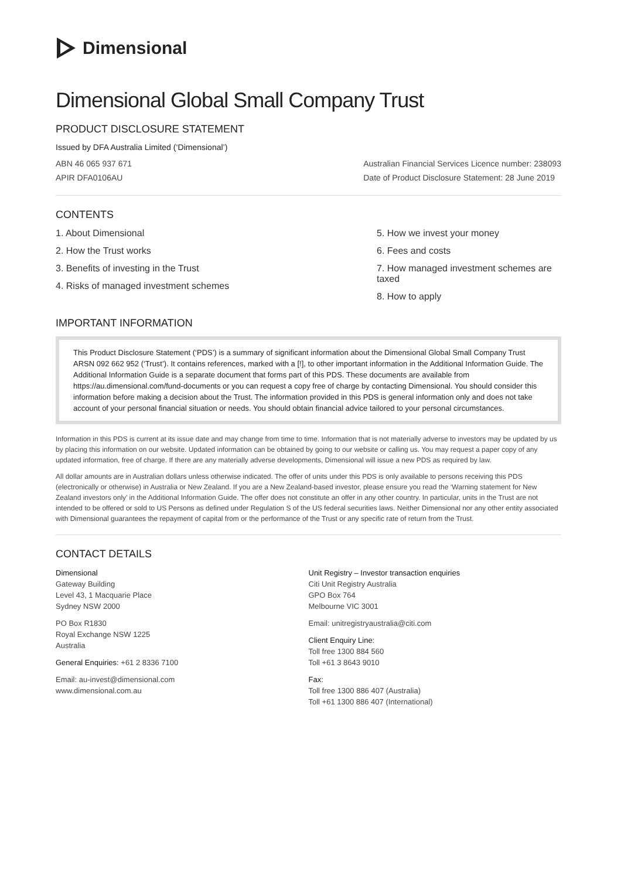Dimensional
Dimensional Global Small Company Trust
PRODUCT DISCLOSURE STATEMENT
Issued by DFA Australia Limited (‘Dimensional’)
ABN 46 065 937 671
APIR DFA0106AU Australian Financial Services Licence number: 238093
Date of Product Disclosure Statement: 28 June 2019
CONTENTS
1. About Dimensional
2. How the Trust works
3. Benefits of investing in the Trust
4. Risks of managed investment schemes
5. How we invest your money
6. Fees and costs
7. How managed investment schemes are taxed
8. How to apply
IMPORTANT INFORMATION
This Product Disclosure Statement (‘PDS’) is a summary of significant information about the Dimensional Global Small Company Trust ARSN 092 662 952 (‘Trust’). It contains references, marked with a [!], to other important information in the Additional Information Guide. The Additional Information Guide is a separate document that forms part of this PDS. These documents are available from https://au.dimensional.com/fund-documents or you can request a copy free of charge by contacting Dimensional. You should consider this information before making a decision about the Trust. The information provided in this PDS is general information only and does not take account of your personal financial situation or needs. You should obtain financial advice tailored to your personal circumstances.
Information in this PDS is current at its issue date and may change from time to time. Information that is not materially adverse to investors may be updated by us by placing this information on our website. Updated information can be obtained by going to our website or calling us. You may request a paper copy of any updated information, free of charge. If there are any materially adverse developments, Dimensional will issue a new PDS as required by law.
All dollar amounts are in Australian dollars unless otherwise indicated. The offer of units under this PDS is only available to persons receiving this PDS (electronically or otherwise) in Australia or New Zealand. If you are a New Zealand-based investor, please ensure you read the ‘Warning statement for New Zealand investors only’ in the Additional Information Guide. The offer does not constitute an offer in any other country. In particular, units in the Trust are not intended to be offered or sold to US Persons as defined under Regulation S of the US federal securities laws. Neither Dimensional nor any other entity associated with Dimensional guarantees the repayment of capital from or the performance of the Trust or any specific rate of return from the Trust.
CONTACT DETAILS
Dimensional
Gateway Building
Level 43, 1 Macquarie Place
Sydney NSW 2000
PO Box R1830
Royal Exchange NSW 1225
Australia
General Enquiries: +61 2 8336 7100
Email: au-invest@dimensional.com
www.dimensional.com.au
Unit Registry – Investor transaction enquiries
Citi Unit Registry Australia
GPO Box 764
Melbourne VIC 3001
Email: unitregistryaustralia@citi.com
Client Enquiry Line:
Toll free 1300 884 560
Toll +61 3 8643 9010
Fax:
Toll free 1300 886 407 (Australia)
Toll +61 1300 886 407 (International)